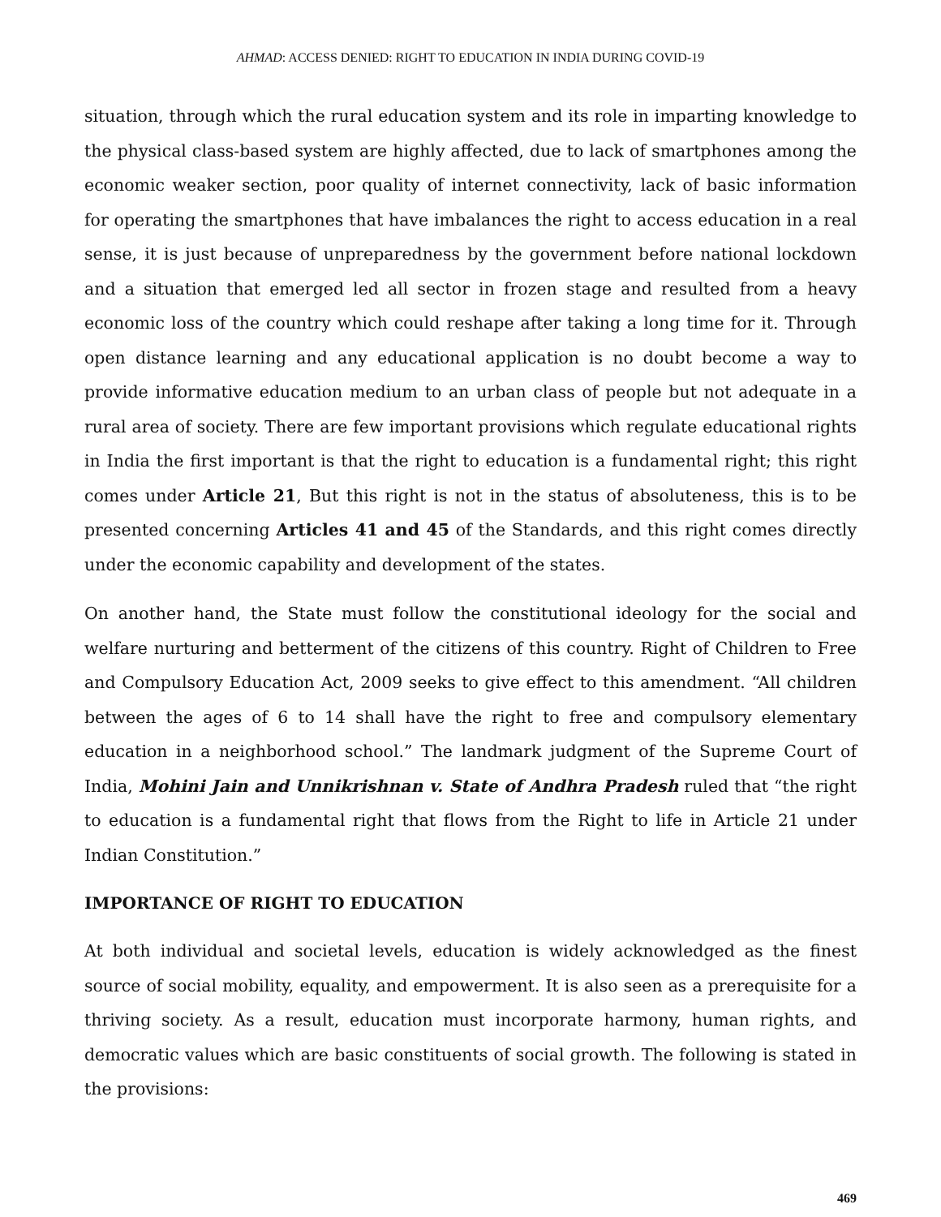AHMAD: ACCESS DENIED: RIGHT TO EDUCATION IN INDIA DURING COVID-19
situation, through which the rural education system and its role in imparting knowledge to the physical class-based system are highly affected, due to lack of smartphones among the economic weaker section, poor quality of internet connectivity, lack of basic information for operating the smartphones that have imbalances the right to access education in a real sense, it is just because of unpreparedness by the government before national lockdown and a situation that emerged led all sector in frozen stage and resulted from a heavy economic loss of the country which could reshape after taking a long time for it. Through open distance learning and any educational application is no doubt become a way to provide informative education medium to an urban class of people but not adequate in a rural area of society. There are few important provisions which regulate educational rights in India the first important is that the right to education is a fundamental right; this right comes under Article 21, But this right is not in the status of absoluteness, this is to be presented concerning Articles 41 and 45 of the Standards, and this right comes directly under the economic capability and development of the states.
On another hand, the State must follow the constitutional ideology for the social and welfare nurturing and betterment of the citizens of this country. Right of Children to Free and Compulsory Education Act, 2009 seeks to give effect to this amendment. “All children between the ages of 6 to 14 shall have the right to free and compulsory elementary education in a neighborhood school.” The landmark judgment of the Supreme Court of India, Mohini Jain and Unnikrishnan v. State of Andhra Pradesh ruled that “the right to education is a fundamental right that flows from the Right to life in Article 21 under Indian Constitution.”
IMPORTANCE OF RIGHT TO EDUCATION
At both individual and societal levels, education is widely acknowledged as the finest source of social mobility, equality, and empowerment. It is also seen as a prerequisite for a thriving society. As a result, education must incorporate harmony, human rights, and democratic values which are basic constituents of social growth. The following is stated in the provisions:
469